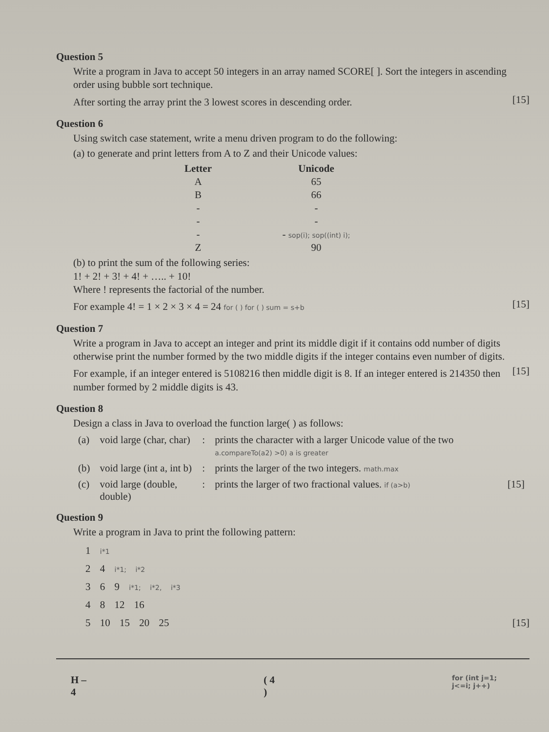Question 5
Write a program in Java to accept 50 integers in an array named SCORE[ ]. Sort the integers in ascending order using bubble sort technique.
After sorting the array print the 3 lowest scores in descending order.
[15]
Question 6
Using switch case statement, write a menu driven program to do the following:
(a) to generate and print letters from A to Z and their Unicode values:
| Letter | Unicode |
| --- | --- |
| A | 65 |
| B | 66 |
| - | - |
| - | - |
| - | - sop(i); sop((int) i); |
| Z | 90 |
(b) to print the sum of the following series:
1! + 2! + 3! + 4! + ….. + 10!
Where ! represents the factorial of the number.
For example 4! = 1 × 2 × 3 × 4 = 24 for ( ) for ( ) sum = s+b
[15]
Question 7
Write a program in Java to accept an integer and print its middle digit if it contains odd number of digits otherwise print the number formed by the two middle digits if the integer contains even number of digits.
For example, if an integer entered is 5108216 then middle digit is 8. If an integer entered is 214350 then number formed by 2 middle digits is 43.
[15]
Question 8
Design a class in Java to overload the function large( ) as follows:
| (a) | void large (char, char) | : | prints the character with a larger Unicode value of the two a.compareTo(a2) >0) a is greater | |
| (b) | void large (int a, int b) | : | prints the larger of the two integers. math.max | |
| (c) | void large (double, double) | : | prints the larger of two fractional values. if (a>b) | [15] |
Question 9
Write a program in Java to print the following pattern:
1 i*1
2 4 i*1; i*2
3 6 9 i*1; i*2, i*3
4 8 12 16
5 10 15 20 25 [15]
H – 4 ( 4 ) for (int j=1; j<=i; j++)